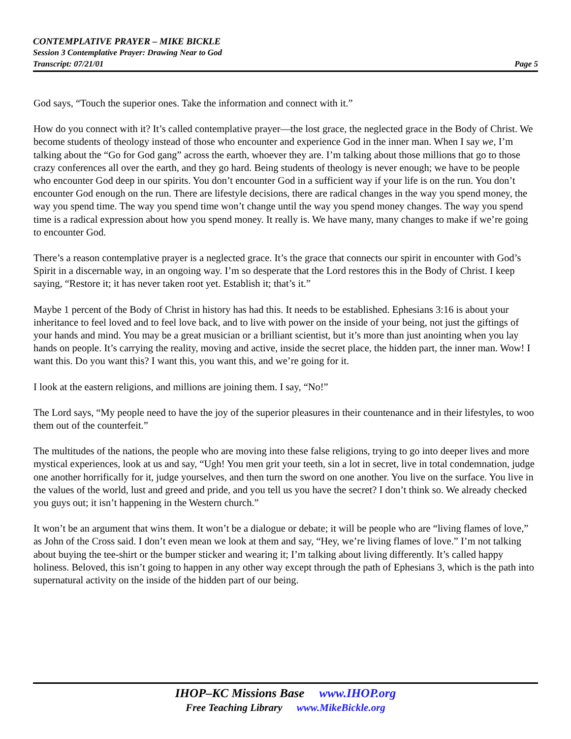CONTEMPLATIVE PRAYER – MIKE BICKLE
Session 3 Contemplative Prayer: Drawing Near to God
Transcript: 07/21/01 Page 5
God says, “Touch the superior ones. Take the information and connect with it.”
How do you connect with it? It’s called contemplative prayer—the lost grace, the neglected grace in the Body of Christ. We become students of theology instead of those who encounter and experience God in the inner man. When I say we, I’m talking about the “Go for God gang” across the earth, whoever they are. I’m talking about those millions that go to those crazy conferences all over the earth, and they go hard. Being students of theology is never enough; we have to be people who encounter God deep in our spirits. You don’t encounter God in a sufficient way if your life is on the run. You don’t encounter God enough on the run. There are lifestyle decisions, there are radical changes in the way you spend money, the way you spend time. The way you spend time won’t change until the way you spend money changes. The way you spend time is a radical expression about how you spend money. It really is. We have many, many changes to make if we’re going to encounter God.
There’s a reason contemplative prayer is a neglected grace. It’s the grace that connects our spirit in encounter with God’s Spirit in a discernable way, in an ongoing way. I’m so desperate that the Lord restores this in the Body of Christ. I keep saying, “Restore it; it has never taken root yet. Establish it; that’s it.”
Maybe 1 percent of the Body of Christ in history has had this. It needs to be established. Ephesians 3:16 is about your inheritance to feel loved and to feel love back, and to live with power on the inside of your being, not just the giftings of your hands and mind. You may be a great musician or a brilliant scientist, but it’s more than just anointing when you lay hands on people. It’s carrying the reality, moving and active, inside the secret place, the hidden part, the inner man. Wow! I want this. Do you want this? I want this, you want this, and we’re going for it.
I look at the eastern religions, and millions are joining them. I say, “No!”
The Lord says, “My people need to have the joy of the superior pleasures in their countenance and in their lifestyles, to woo them out of the counterfeit.”
The multitudes of the nations, the people who are moving into these false religions, trying to go into deeper lives and more mystical experiences, look at us and say, “Ugh! You men grit your teeth, sin a lot in secret, live in total condemnation, judge one another horrifically for it, judge yourselves, and then turn the sword on one another. You live on the surface. You live in the values of the world, lust and greed and pride, and you tell us you have the secret? I don’t think so. We already checked you guys out; it isn’t happening in the Western church.”
It won’t be an argument that wins them. It won’t be a dialogue or debate; it will be people who are “living flames of love,” as John of the Cross said. I don’t even mean we look at them and say, “Hey, we’re living flames of love.” I’m not talking about buying the tee-shirt or the bumper sticker and wearing it; I’m talking about living differently. It’s called happy holiness. Beloved, this isn’t going to happen in any other way except through the path of Ephesians 3, which is the path into supernatural activity on the inside of the hidden part of our being.
IHOP–KC Missions Base www.IHOP.org
Free Teaching Library www.MikeBickle.org